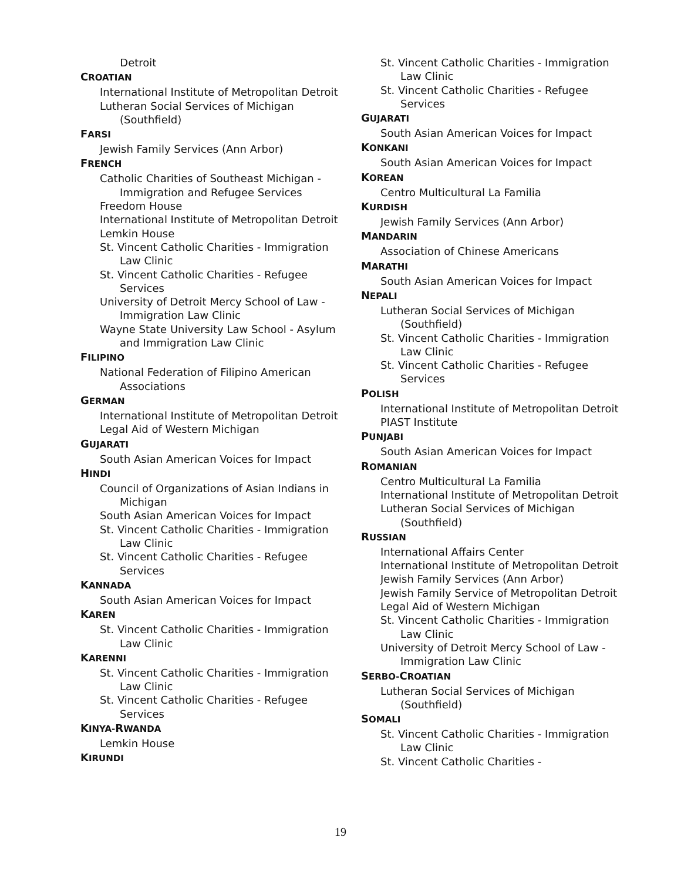Detroit
CROATIAN
International Institute of Metropolitan Detroit
Lutheran Social Services of Michigan (Southfield)
FARSI
Jewish Family Services (Ann Arbor)
FRENCH
Catholic Charities of Southeast Michigan - Immigration and Refugee Services
Freedom House
International Institute of Metropolitan Detroit
Lemkin House
St. Vincent Catholic Charities - Immigration Law Clinic
St. Vincent Catholic Charities - Refugee Services
University of Detroit Mercy School of Law - Immigration Law Clinic
Wayne State University Law School - Asylum and Immigration Law Clinic
FILIPINO
National Federation of Filipino American Associations
GERMAN
International Institute of Metropolitan Detroit
Legal Aid of Western Michigan
GUJARATI
South Asian American Voices for Impact
HINDI
Council of Organizations of Asian Indians in Michigan
South Asian American Voices for Impact
St. Vincent Catholic Charities - Immigration Law Clinic
St. Vincent Catholic Charities - Refugee Services
KANNADA
South Asian American Voices for Impact
KAREN
St. Vincent Catholic Charities - Immigration Law Clinic
KARENNI
St. Vincent Catholic Charities - Immigration Law Clinic
St. Vincent Catholic Charities - Refugee Services
KINYA-RWANDA
Lemkin House
KIRUNDI
St. Vincent Catholic Charities - Immigration Law Clinic
St. Vincent Catholic Charities - Refugee Services
GUJARATI
South Asian American Voices for Impact
KONKANI
South Asian American Voices for Impact
KOREAN
Centro Multicultural La Familia
KURDISH
Jewish Family Services (Ann Arbor)
MANDARIN
Association of Chinese Americans
MARATHI
South Asian American Voices for Impact
NEPALI
Lutheran Social Services of Michigan (Southfield)
St. Vincent Catholic Charities - Immigration Law Clinic
St. Vincent Catholic Charities - Refugee Services
POLISH
International Institute of Metropolitan Detroit
PIAST Institute
PUNJABI
South Asian American Voices for Impact
ROMANIAN
Centro Multicultural La Familia
International Institute of Metropolitan Detroit
Lutheran Social Services of Michigan (Southfield)
RUSSIAN
International Affairs Center
International Institute of Metropolitan Detroit
Jewish Family Services (Ann Arbor)
Jewish Family Service of Metropolitan Detroit
Legal Aid of Western Michigan
St. Vincent Catholic Charities - Immigration Law Clinic
University of Detroit Mercy School of Law - Immigration Law Clinic
SERBO-CROATIAN
Lutheran Social Services of Michigan (Southfield)
SOMALI
St. Vincent Catholic Charities - Immigration Law Clinic
St. Vincent Catholic Charities -
19